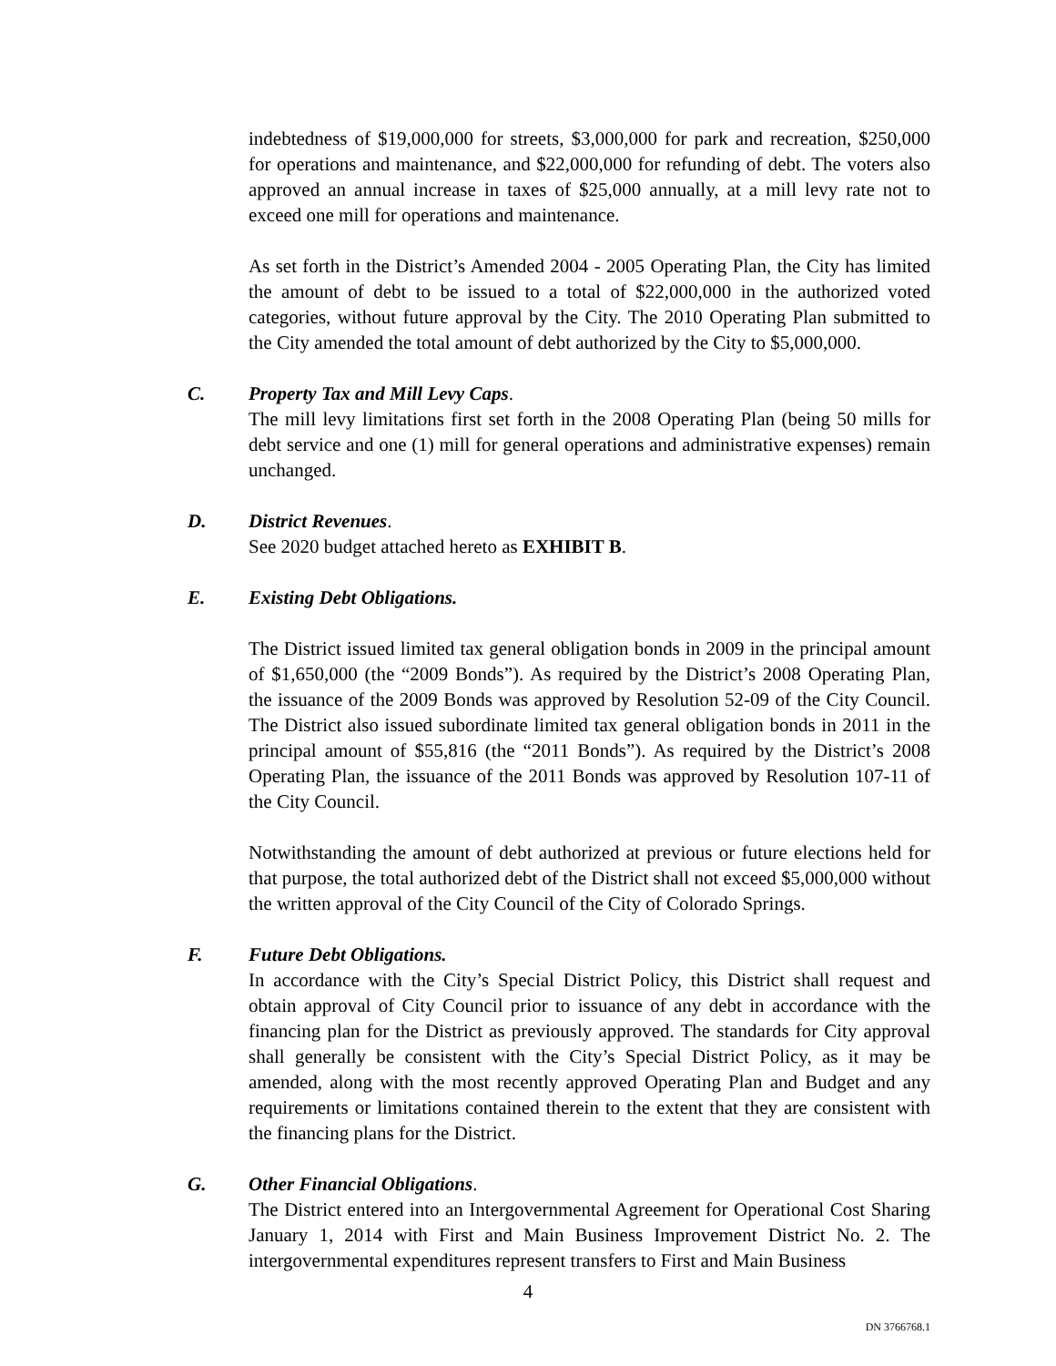indebtedness of $19,000,000 for streets, $3,000,000 for park and recreation, $250,000 for operations and maintenance, and $22,000,000 for refunding of debt. The voters also approved an annual increase in taxes of $25,000 annually, at a mill levy rate not to exceed one mill for operations and maintenance.
As set forth in the District’s Amended 2004 - 2005 Operating Plan, the City has limited the amount of debt to be issued to a total of $22,000,000 in the authorized voted categories, without future approval by the City. The 2010 Operating Plan submitted to the City amended the total amount of debt authorized by the City to $5,000,000.
C. Property Tax and Mill Levy Caps.
The mill levy limitations first set forth in the 2008 Operating Plan (being 50 mills for debt service and one (1) mill for general operations and administrative expenses) remain unchanged.
D. District Revenues.
See 2020 budget attached hereto as EXHIBIT B.
E. Existing Debt Obligations.
The District issued limited tax general obligation bonds in 2009 in the principal amount of $1,650,000 (the “2009 Bonds”). As required by the District’s 2008 Operating Plan, the issuance of the 2009 Bonds was approved by Resolution 52-09 of the City Council. The District also issued subordinate limited tax general obligation bonds in 2011 in the principal amount of $55,816 (the “2011 Bonds”). As required by the District’s 2008 Operating Plan, the issuance of the 2011 Bonds was approved by Resolution 107-11 of the City Council.
Notwithstanding the amount of debt authorized at previous or future elections held for that purpose, the total authorized debt of the District shall not exceed $5,000,000 without the written approval of the City Council of the City of Colorado Springs.
F. Future Debt Obligations.
In accordance with the City’s Special District Policy, this District shall request and obtain approval of City Council prior to issuance of any debt in accordance with the financing plan for the District as previously approved. The standards for City approval shall generally be consistent with the City’s Special District Policy, as it may be amended, along with the most recently approved Operating Plan and Budget and any requirements or limitations contained therein to the extent that they are consistent with the financing plans for the District.
G. Other Financial Obligations.
The District entered into an Intergovernmental Agreement for Operational Cost Sharing January 1, 2014 with First and Main Business Improvement District No. 2. The intergovernmental expenditures represent transfers to First and Main Business
4
DN 3766768.1